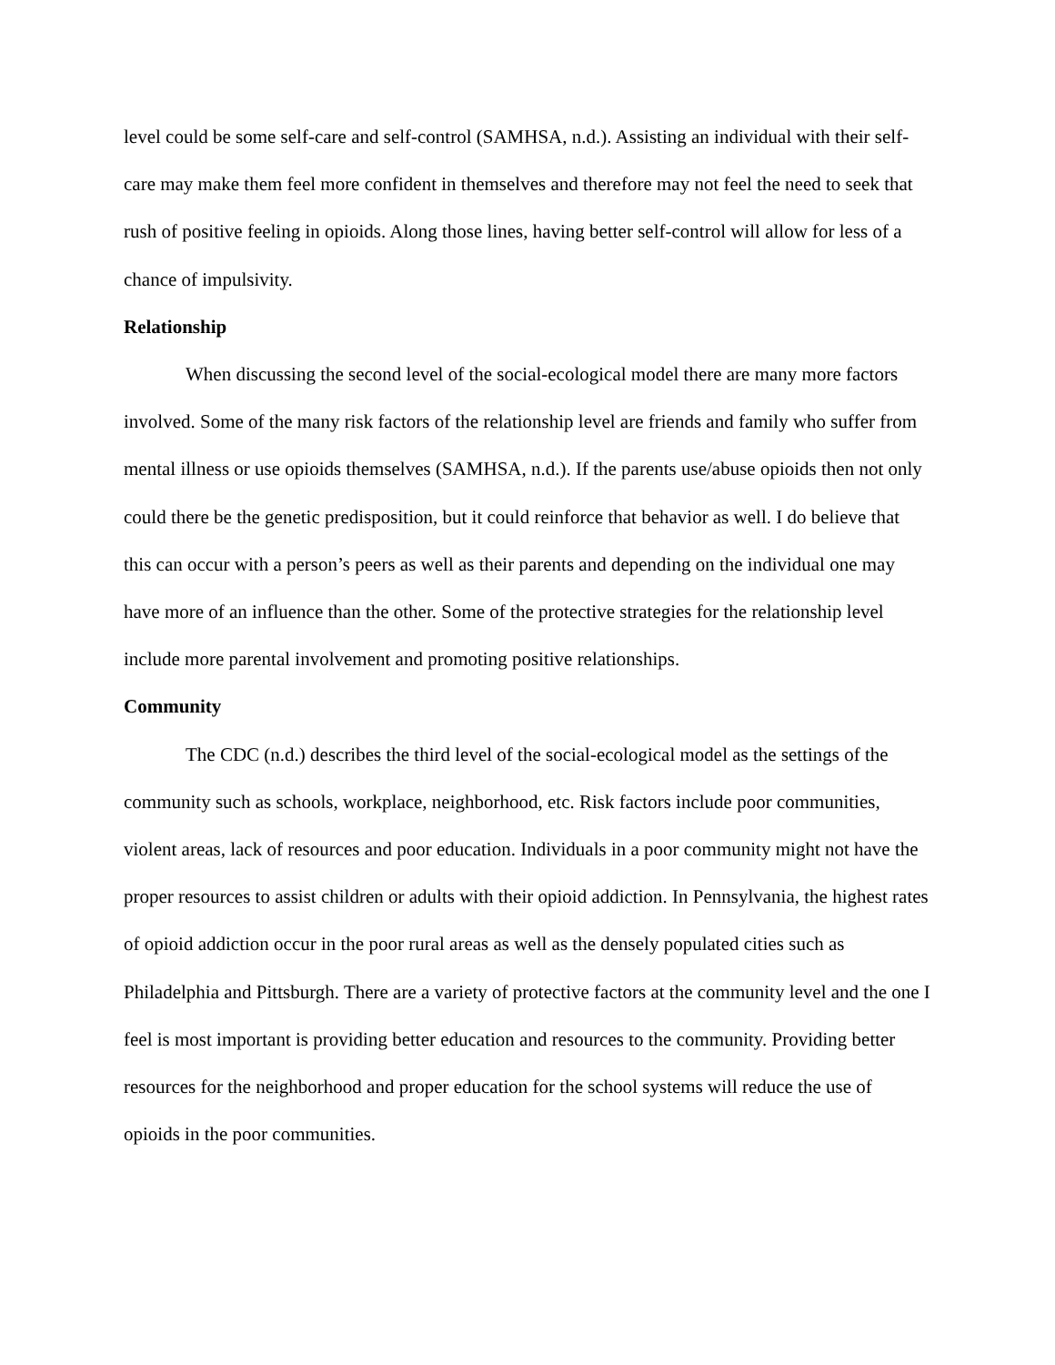level could be some self-care and self-control (SAMHSA, n.d.). Assisting an individual with their self-care may make them feel more confident in themselves and therefore may not feel the need to seek that rush of positive feeling in opioids. Along those lines, having better self-control will allow for less of a chance of impulsivity.
Relationship
When discussing the second level of the social-ecological model there are many more factors involved. Some of the many risk factors of the relationship level are friends and family who suffer from mental illness or use opioids themselves (SAMHSA, n.d.). If the parents use/abuse opioids then not only could there be the genetic predisposition, but it could reinforce that behavior as well. I do believe that this can occur with a person’s peers as well as their parents and depending on the individual one may have more of an influence than the other. Some of the protective strategies for the relationship level include more parental involvement and promoting positive relationships.
Community
The CDC (n.d.) describes the third level of the social-ecological model as the settings of the community such as schools, workplace, neighborhood, etc. Risk factors include poor communities, violent areas, lack of resources and poor education. Individuals in a poor community might not have the proper resources to assist children or adults with their opioid addiction. In Pennsylvania, the highest rates of opioid addiction occur in the poor rural areas as well as the densely populated cities such as Philadelphia and Pittsburgh. There are a variety of protective factors at the community level and the one I feel is most important is providing better education and resources to the community. Providing better resources for the neighborhood and proper education for the school systems will reduce the use of opioids in the poor communities.